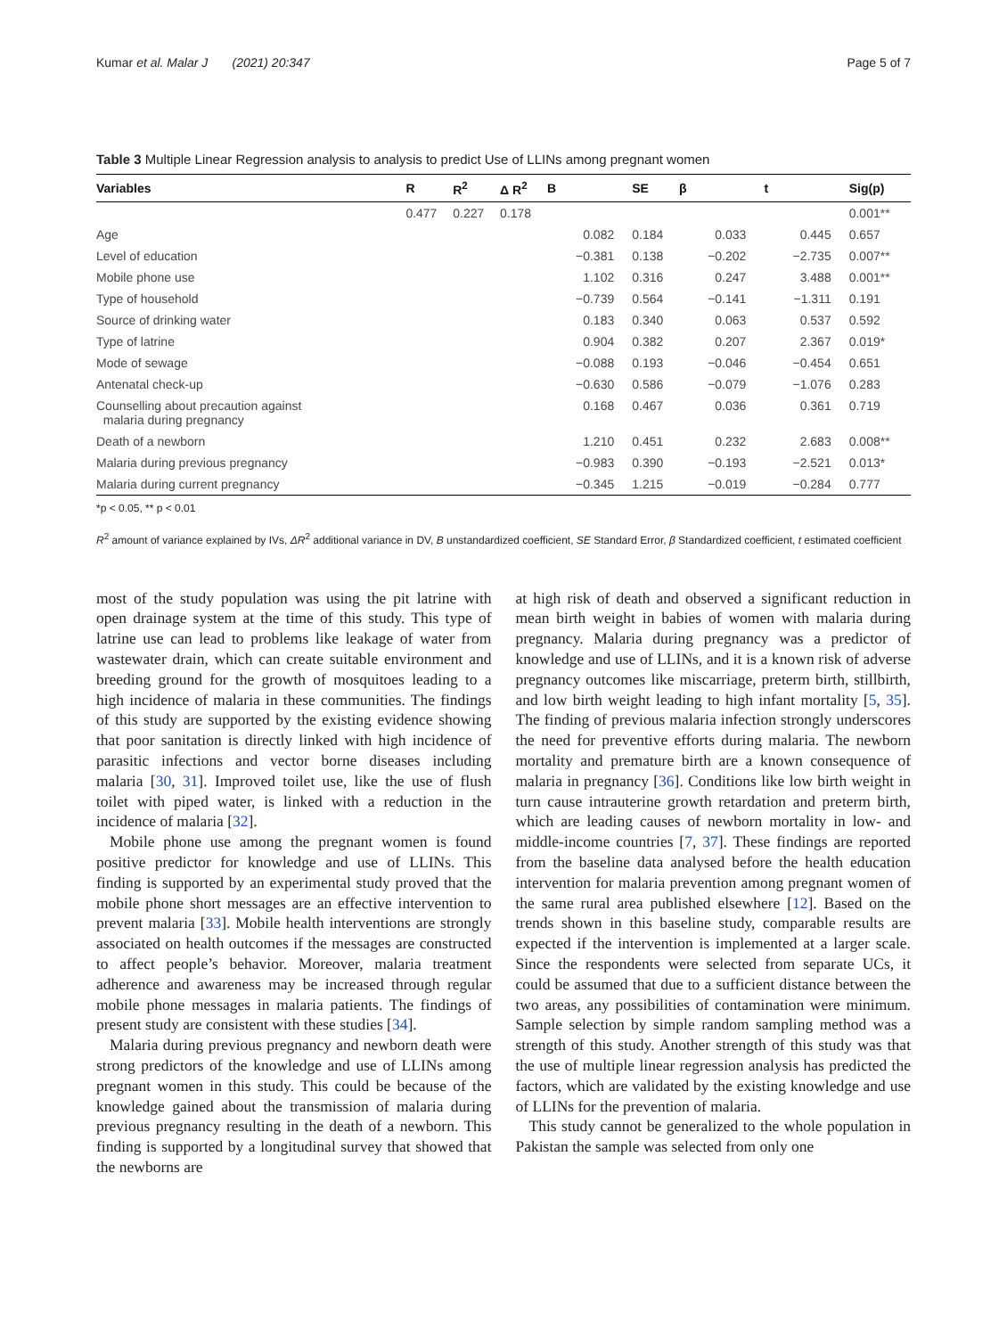Kumar et al. Malar J (2021) 20:347 Page 5 of 7
Table 3 Multiple Linear Regression analysis to analysis to predict Use of LLINs among pregnant women
| Variables | R | R<sup>2</sup> | Δ R<sup>2</sup> | B | SE | β | t | Sig(p) |
| --- | --- | --- | --- | --- | --- | --- | --- | --- |
| | 0.477 | 0.227 | 0.178 | | | | | 0.001** |
| Age | | | | 0.082 | 0.184 | 0.033 | 0.445 | 0.657 |
| Level of education | | | | −0.381 | 0.138 | −0.202 | −2.735 | 0.007** |
| Mobile phone use | | | | 1.102 | 0.316 | 0.247 | 3.488 | 0.001** |
| Type of household | | | | −0.739 | 0.564 | −0.141 | −1.311 | 0.191 |
| Source of drinking water | | | | 0.183 | 0.340 | 0.063 | 0.537 | 0.592 |
| Type of latrine | | | | 0.904 | 0.382 | 0.207 | 2.367 | 0.019* |
| Mode of sewage | | | | −0.088 | 0.193 | −0.046 | −0.454 | 0.651 |
| Antenatal check-up | | | | −0.630 | 0.586 | −0.079 | −1.076 | 0.283 |
| Counselling about precaution against malaria during pregnancy | | | | 0.168 | 0.467 | 0.036 | 0.361 | 0.719 |
| Death of a newborn | | | | 1.210 | 0.451 | 0.232 | 2.683 | 0.008** |
| Malaria during previous pregnancy | | | | −0.983 | 0.390 | −0.193 | −2.521 | 0.013* |
| Malaria during current pregnancy | | | | −0.345 | 1.215 | −0.019 | −0.284 | 0.777 |
*p < 0.05, ** p < 0.01
R<sup>2</sup> amount of variance explained by IVs, ΔR<sup>2</sup> additional variance in DV, B unstandardized coefficient, SE Standard Error, β Standardized coefficient, t estimated coefficient
most of the study population was using the pit latrine with open drainage system at the time of this study. This type of latrine use can lead to problems like leakage of water from wastewater drain, which can create suitable environment and breeding ground for the growth of mosquitoes leading to a high incidence of malaria in these communities. The findings of this study are supported by the existing evidence showing that poor sanitation is directly linked with high incidence of parasitic infections and vector borne diseases including malaria [30, 31]. Improved toilet use, like the use of flush toilet with piped water, is linked with a reduction in the incidence of malaria [32].
Mobile phone use among the pregnant women is found positive predictor for knowledge and use of LLINs. This finding is supported by an experimental study proved that the mobile phone short messages are an effective intervention to prevent malaria [33]. Mobile health interventions are strongly associated on health outcomes if the messages are constructed to affect people’s behavior. Moreover, malaria treatment adherence and awareness may be increased through regular mobile phone messages in malaria patients. The findings of present study are consistent with these studies [34].
Malaria during previous pregnancy and newborn death were strong predictors of the knowledge and use of LLINs among pregnant women in this study. This could be because of the knowledge gained about the transmission of malaria during previous pregnancy resulting in the death of a newborn. This finding is supported by a longitudinal survey that showed that the newborns are
at high risk of death and observed a significant reduction in mean birth weight in babies of women with malaria during pregnancy. Malaria during pregnancy was a predictor of knowledge and use of LLINs, and it is a known risk of adverse pregnancy outcomes like miscarriage, preterm birth, stillbirth, and low birth weight leading to high infant mortality [5, 35]. The finding of previous malaria infection strongly underscores the need for preventive efforts during malaria. The newborn mortality and premature birth are a known consequence of malaria in pregnancy [36]. Conditions like low birth weight in turn cause intrauterine growth retardation and preterm birth, which are leading causes of newborn mortality in low- and middle-income countries [7, 37]. These findings are reported from the baseline data analysed before the health education intervention for malaria prevention among pregnant women of the same rural area published elsewhere [12]. Based on the trends shown in this baseline study, comparable results are expected if the intervention is implemented at a larger scale. Since the respondents were selected from separate UCs, it could be assumed that due to a sufficient distance between the two areas, any possibilities of contamination were minimum. Sample selection by simple random sampling method was a strength of this study. Another strength of this study was that the use of multiple linear regression analysis has predicted the factors, which are validated by the existing knowledge and use of LLINs for the prevention of malaria.
This study cannot be generalized to the whole population in Pakistan the sample was selected from only one